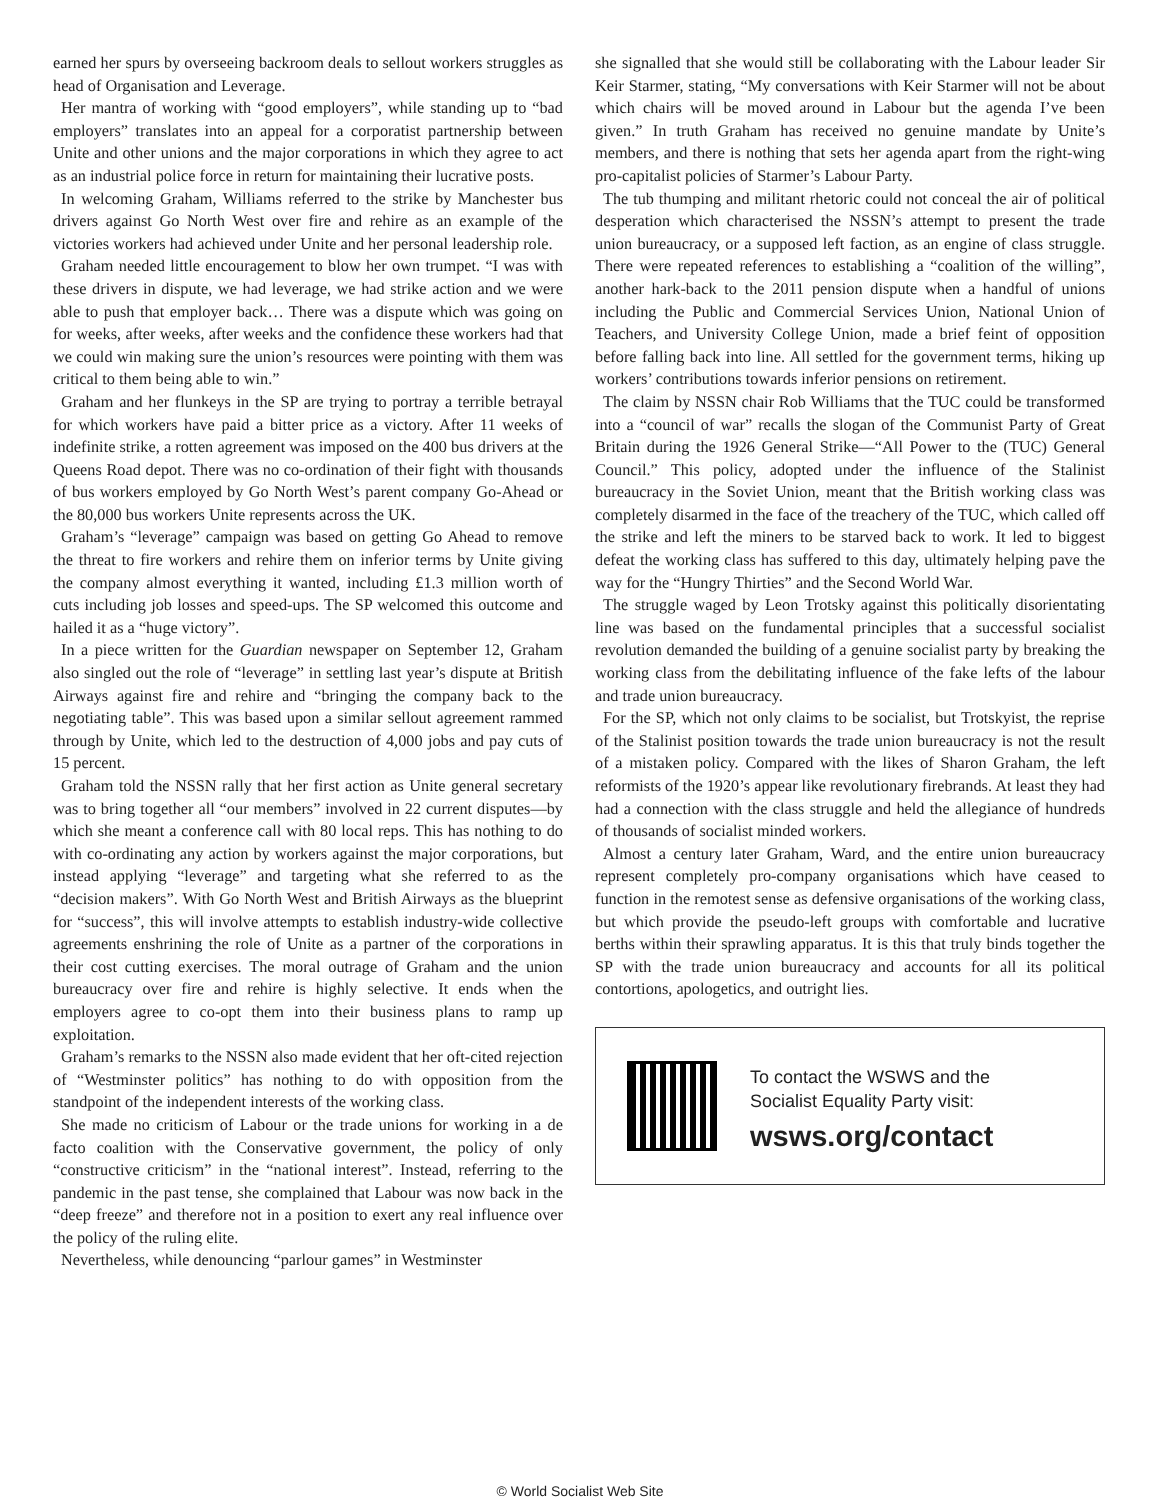earned her spurs by overseeing backroom deals to sellout workers struggles as head of Organisation and Leverage.
Her mantra of working with “good employers”, while standing up to “bad employers” translates into an appeal for a corporatist partnership between Unite and other unions and the major corporations in which they agree to act as an industrial police force in return for maintaining their lucrative posts.
In welcoming Graham, Williams referred to the strike by Manchester bus drivers against Go North West over fire and rehire as an example of the victories workers had achieved under Unite and her personal leadership role.
Graham needed little encouragement to blow her own trumpet. “I was with these drivers in dispute, we had leverage, we had strike action and we were able to push that employer back… There was a dispute which was going on for weeks, after weeks, after weeks and the confidence these workers had that we could win making sure the union’s resources were pointing with them was critical to them being able to win.”
Graham and her flunkeys in the SP are trying to portray a terrible betrayal for which workers have paid a bitter price as a victory. After 11 weeks of indefinite strike, a rotten agreement was imposed on the 400 bus drivers at the Queens Road depot. There was no co-ordination of their fight with thousands of bus workers employed by Go North West’s parent company Go-Ahead or the 80,000 bus workers Unite represents across the UK.
Graham’s “leverage” campaign was based on getting Go Ahead to remove the threat to fire workers and rehire them on inferior terms by Unite giving the company almost everything it wanted, including £1.3 million worth of cuts including job losses and speed-ups. The SP welcomed this outcome and hailed it as a “huge victory”.
In a piece written for the Guardian newspaper on September 12, Graham also singled out the role of “leverage” in settling last year’s dispute at British Airways against fire and rehire and “bringing the company back to the negotiating table”. This was based upon a similar sellout agreement rammed through by Unite, which led to the destruction of 4,000 jobs and pay cuts of 15 percent.
Graham told the NSSN rally that her first action as Unite general secretary was to bring together all “our members” involved in 22 current disputes—by which she meant a conference call with 80 local reps. This has nothing to do with co-ordinating any action by workers against the major corporations, but instead applying “leverage” and targeting what she referred to as the “decision makers”. With Go North West and British Airways as the blueprint for “success”, this will involve attempts to establish industry-wide collective agreements enshrining the role of Unite as a partner of the corporations in their cost cutting exercises. The moral outrage of Graham and the union bureaucracy over fire and rehire is highly selective. It ends when the employers agree to co-opt them into their business plans to ramp up exploitation.
Graham’s remarks to the NSSN also made evident that her oft-cited rejection of “Westminster politics” has nothing to do with opposition from the standpoint of the independent interests of the working class.
She made no criticism of Labour or the trade unions for working in a de facto coalition with the Conservative government, the policy of only “constructive criticism” in the “national interest”. Instead, referring to the pandemic in the past tense, she complained that Labour was now back in the “deep freeze” and therefore not in a position to exert any real influence over the policy of the ruling elite.
Nevertheless, while denouncing “parlour games” in Westminster
she signalled that she would still be collaborating with the Labour leader Sir Keir Starmer, stating, “My conversations with Keir Starmer will not be about which chairs will be moved around in Labour but the agenda I’ve been given.” In truth Graham has received no genuine mandate by Unite’s members, and there is nothing that sets her agenda apart from the right-wing pro-capitalist policies of Starmer’s Labour Party.
The tub thumping and militant rhetoric could not conceal the air of political desperation which characterised the NSSN’s attempt to present the trade union bureaucracy, or a supposed left faction, as an engine of class struggle. There were repeated references to establishing a “coalition of the willing”, another hark-back to the 2011 pension dispute when a handful of unions including the Public and Commercial Services Union, National Union of Teachers, and University College Union, made a brief feint of opposition before falling back into line. All settled for the government terms, hiking up workers’ contributions towards inferior pensions on retirement.
The claim by NSSN chair Rob Williams that the TUC could be transformed into a “council of war” recalls the slogan of the Communist Party of Great Britain during the 1926 General Strike—“All Power to the (TUC) General Council.” This policy, adopted under the influence of the Stalinist bureaucracy in the Soviet Union, meant that the British working class was completely disarmed in the face of the treachery of the TUC, which called off the strike and left the miners to be starved back to work. It led to biggest defeat the working class has suffered to this day, ultimately helping pave the way for the “Hungry Thirties” and the Second World War.
The struggle waged by Leon Trotsky against this politically disorientating line was based on the fundamental principles that a successful socialist revolution demanded the building of a genuine socialist party by breaking the working class from the debilitating influence of the fake lefts of the labour and trade union bureaucracy.
For the SP, which not only claims to be socialist, but Trotskyist, the reprise of the Stalinist position towards the trade union bureaucracy is not the result of a mistaken policy. Compared with the likes of Sharon Graham, the left reformists of the 1920’s appear like revolutionary firebrands. At least they had had a connection with the class struggle and held the allegiance of hundreds of thousands of socialist minded workers.
Almost a century later Graham, Ward, and the entire union bureaucracy represent completely pro-company organisations which have ceased to function in the remotest sense as defensive organisations of the working class, but which provide the pseudo-left groups with comfortable and lucrative berths within their sprawling apparatus. It is this that truly binds together the SP with the trade union bureaucracy and accounts for all its political contortions, apologetics, and outright lies.
To contact the WSWS and the
Socialist Equality Party visit:
wsws.org/contact
© World Socialist Web Site